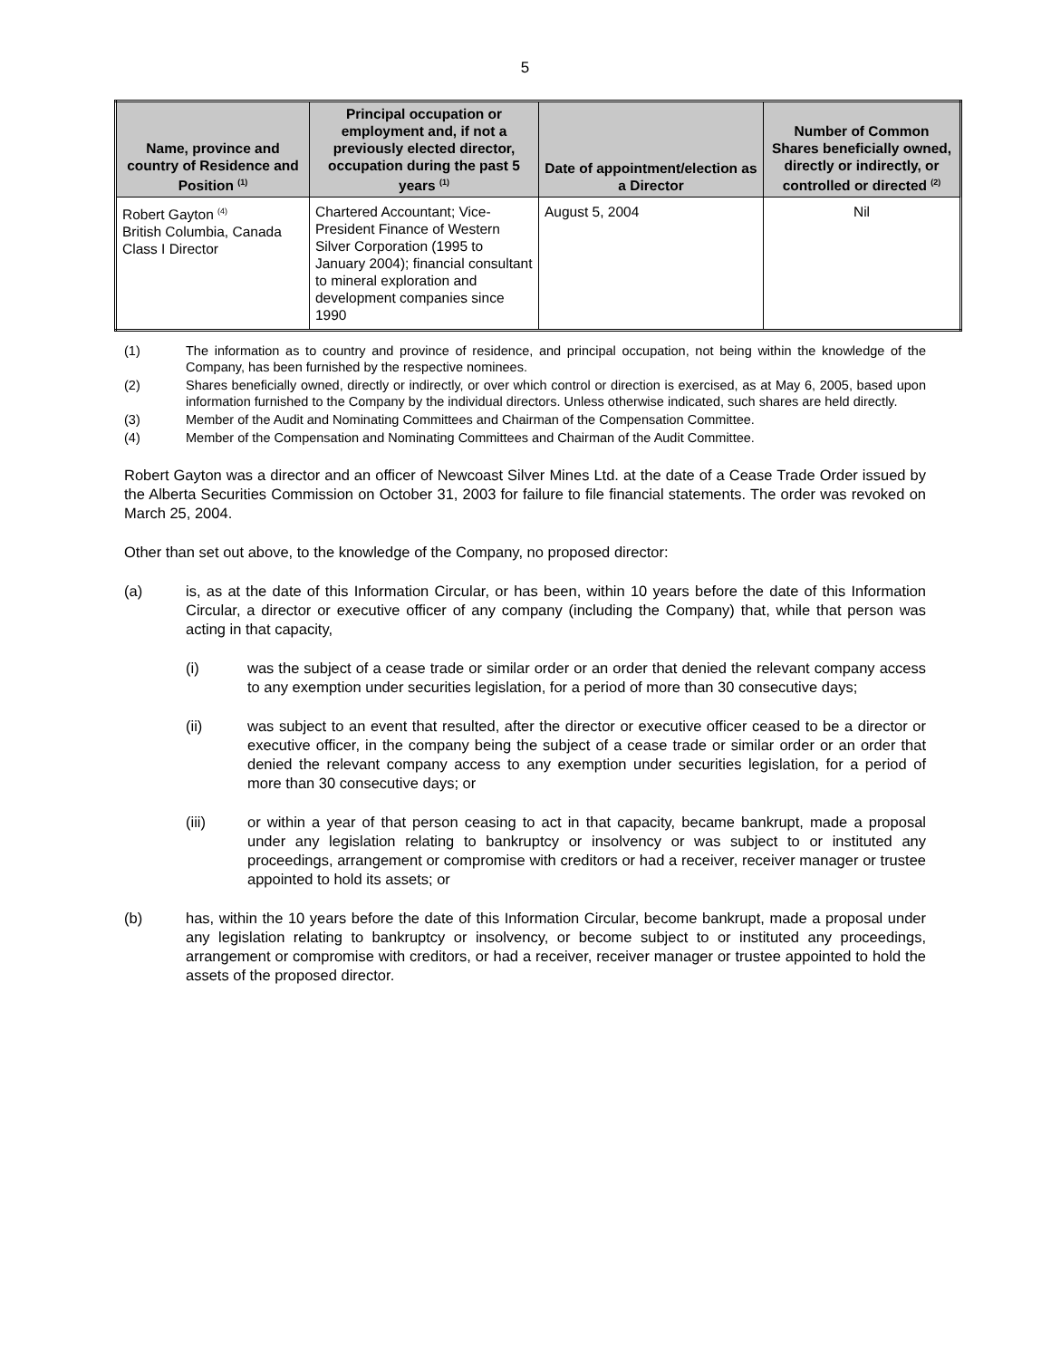5
| Name, province and country of Residence and Position <sup>(1)</sup> | Principal occupation or employment and, if not a previously elected director, occupation during the past 5 years <sup>(1)</sup> | Date of appointment/election as a Director | Number of Common Shares beneficially owned, directly or indirectly, or controlled or directed <sup>(2)</sup> |
| --- | --- | --- | --- |
| Robert Gayton <sup>(4)</sup> British Columbia, Canada Class I Director | Chartered Accountant; Vice-President Finance of Western Silver Corporation (1995 to January 2004); financial consultant to mineral exploration and development companies since 1990 | August 5, 2004 | Nil |
(1) The information as to country and province of residence, and principal occupation, not being within the knowledge of the Company, has been furnished by the respective nominees.
(2) Shares beneficially owned, directly or indirectly, or over which control or direction is exercised, as at May 6, 2005, based upon information furnished to the Company by the individual directors. Unless otherwise indicated, such shares are held directly.
(3) Member of the Audit and Nominating Committees and Chairman of the Compensation Committee.
(4) Member of the Compensation and Nominating Committees and Chairman of the Audit Committee.
Robert Gayton was a director and an officer of Newcoast Silver Mines Ltd. at the date of a Cease Trade Order issued by the Alberta Securities Commission on October 31, 2003 for failure to file financial statements. The order was revoked on March 25, 2004.
Other than set out above, to the knowledge of the Company, no proposed director:
(a) is, as at the date of this Information Circular, or has been, within 10 years before the date of this Information Circular, a director or executive officer of any company (including the Company) that, while that person was acting in that capacity,
(i) was the subject of a cease trade or similar order or an order that denied the relevant company access to any exemption under securities legislation, for a period of more than 30 consecutive days;
(ii) was subject to an event that resulted, after the director or executive officer ceased to be a director or executive officer, in the company being the subject of a cease trade or similar order or an order that denied the relevant company access to any exemption under securities legislation, for a period of more than 30 consecutive days; or
(iii) or within a year of that person ceasing to act in that capacity, became bankrupt, made a proposal under any legislation relating to bankruptcy or insolvency or was subject to or instituted any proceedings, arrangement or compromise with creditors or had a receiver, receiver manager or trustee appointed to hold its assets; or
(b) has, within the 10 years before the date of this Information Circular, become bankrupt, made a proposal under any legislation relating to bankruptcy or insolvency, or become subject to or instituted any proceedings, arrangement or compromise with creditors, or had a receiver, receiver manager or trustee appointed to hold the assets of the proposed director.